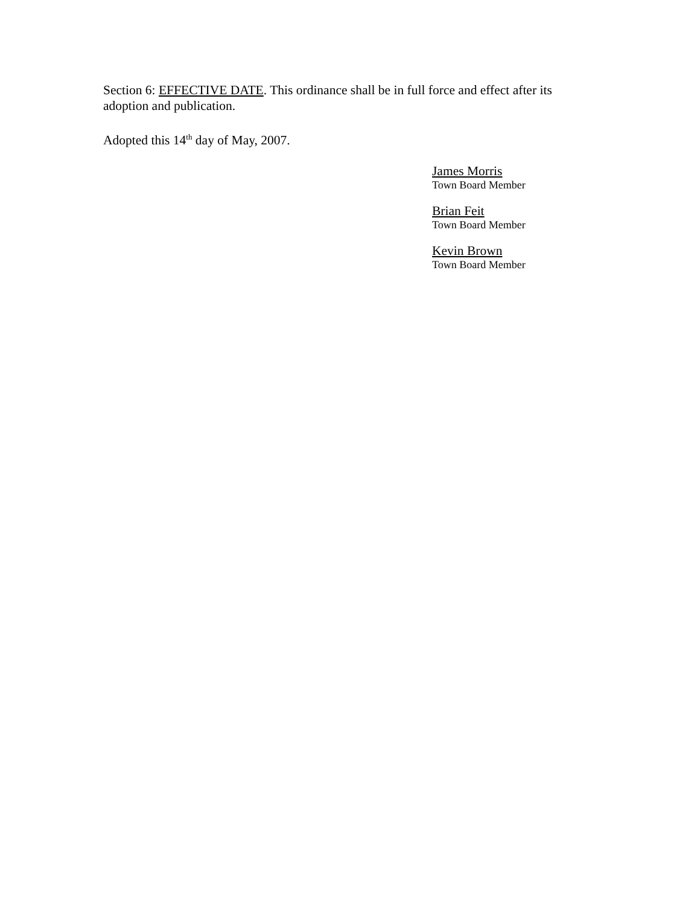Section 6: EFFECTIVE DATE. This ordinance shall be in full force and effect after its adoption and publication.
Adopted this 14<sup>th</sup> day of May, 2007.
James Morris
Town Board Member
Brian Feit
Town Board Member
Kevin Brown
Town Board Member